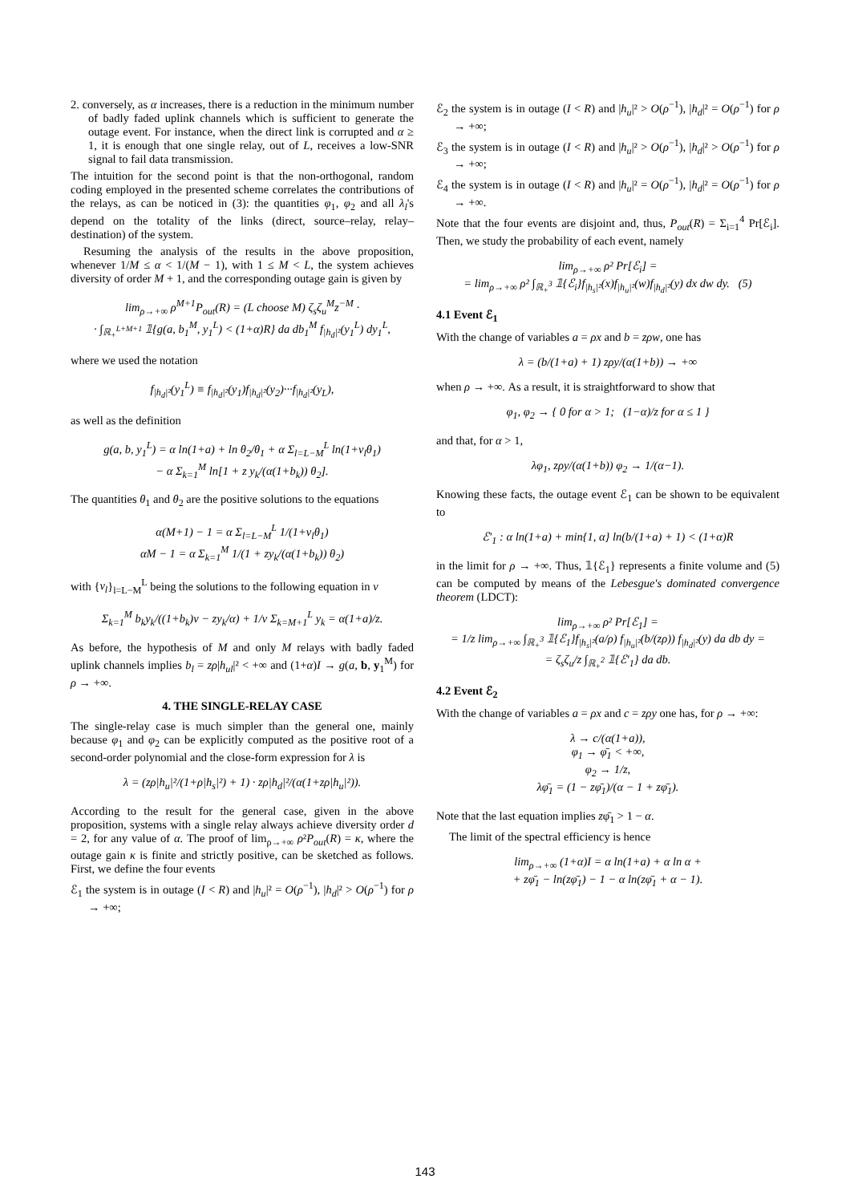2. conversely, as α increases, there is a reduction in the minimum number of badly faded uplink channels which is sufficient to generate the outage event. For instance, when the direct link is corrupted and α ≥ 1, it is enough that one single relay, out of L, receives a low-SNR signal to fail data transmission.
The intuition for the second point is that the non-orthogonal, random coding employed in the presented scheme correlates the contributions of the relays, as can be noticed in (3): the quantities φ<sub>1</sub>, φ<sub>2</sub> and all λ<sub>l</sub>'s depend on the totality of the links (direct, source–relay, relay–destination) of the system.
Resuming the analysis of the results in the above proposition, whenever 1/M ≤ α < 1/(M − 1), with 1 ≤ M < L, the system achieves diversity of order M + 1, and the corresponding outage gain is given by
lim<sub>ρ→+∞</sub> ρ<sup>M+1</sup>P<sub>out</sub>(R) = (L choose M) ζ<sub>s</sub>ζ<sub>u</sub><sup>M</sup>z<sup>−M</sup> ·
· ∫<sub>ℝ<sub>+</sub><sup>L+M+1</sup></sub> 𝟙{g(a, b<sub>1</sub><sup>M</sup>, y<sub>1</sub><sup>L</sup>) < (1+α)R} da db<sub>1</sub><sup>M</sup> f<sub>|h<sub>d</sub>|²</sub>(y<sub>1</sub><sup>L</sup>) dy<sub>1</sub><sup>L</sup>,
where we used the notation
f<sub>|h<sub>d</sub>|²</sub>(y<sub>1</sub><sup>L</sup>) ≡ f<sub>|h<sub>d</sub>|²</sub>(y<sub>1</sub>)f<sub>|h<sub>d</sub>|²</sub>(y<sub>2</sub>)···f<sub>|h<sub>d</sub>|²</sub>(y<sub>L</sub>),
as well as the definition
g(a, b, y<sub>1</sub><sup>L</sup>) = α ln(1+a) + ln θ<sub>2</sub>/θ<sub>1</sub> + α Σ<sub>l=L−M</sub><sup>L</sup> ln(1+ν<sub>l</sub>θ<sub>1</sub>)
− α Σ<sub>k=1</sub><sup>M</sup> ln[1 + z y<sub>k</sub>/(α(1+b<sub>k</sub>)) θ<sub>2</sub>].
The quantities θ<sub>1</sub> and θ<sub>2</sub> are the positive solutions to the equations
α(M+1) − 1 = α Σ<sub>l=L−M</sub><sup>L</sup> 1/(1+ν<sub>l</sub>θ<sub>1</sub>)
αM − 1 = α Σ<sub>k=1</sub><sup>M</sup> 1/(1 + zy<sub>k</sub>/(α(1+b<sub>k</sub>)) θ<sub>2</sub>)
with {ν<sub>l</sub>}<sub>l=L−M</sub><sup>L</sup> being the solutions to the following equation in ν
Σ<sub>k=1</sub><sup>M</sup> b<sub>k</sub>y<sub>k</sub>/((1+b<sub>k</sub>)ν − zy<sub>k</sub>/α) + 1/ν Σ<sub>k=M+1</sub><sup>L</sup> y<sub>k</sub> = α(1+a)/z.
As before, the hypothesis of M and only M relays with badly faded uplink channels implies b<sub>l</sub> = zρ|h<sub>ul</sub>|² < +∞ and (1+α)I → g(a, b, y<sub>1</sub><sup>M</sup>) for ρ → +∞.
4. THE SINGLE-RELAY CASE
The single-relay case is much simpler than the general one, mainly because φ<sub>1</sub> and φ<sub>2</sub> can be explicitly computed as the positive root of a second-order polynomial and the close-form expression for λ is
λ = (zρ|h<sub>u</sub>|²/(1+ρ|h<sub>s</sub>|²) + 1) · zρ|h<sub>d</sub>|²/(α(1+zρ|h<sub>u</sub>|²)).
According to the result for the general case, given in the above proposition, systems with a single relay always achieve diversity order d = 2, for any value of α. The proof of lim<sub>ρ→+∞</sub> ρ²P<sub>out</sub>(R) = κ, where the outage gain κ is finite and strictly positive, can be sketched as follows. First, we define the four events
ℰ<sub>1</sub> the system is in outage (I < R) and |h<sub>u</sub>|² = O(ρ<sup>−1</sup>), |h<sub>d</sub>|² > O(ρ<sup>−1</sup>) for ρ → +∞;
ℰ<sub>2</sub> the system is in outage (I < R) and |h<sub>u</sub>|² > O(ρ<sup>−1</sup>), |h<sub>d</sub>|² = O(ρ<sup>−1</sup>) for ρ → +∞;
ℰ<sub>3</sub> the system is in outage (I < R) and |h<sub>u</sub>|² > O(ρ<sup>−1</sup>), |h<sub>d</sub>|² > O(ρ<sup>−1</sup>) for ρ → +∞;
ℰ<sub>4</sub> the system is in outage (I < R) and |h<sub>u</sub>|² = O(ρ<sup>−1</sup>), |h<sub>d</sub>|² = O(ρ<sup>−1</sup>) for ρ → +∞.
Note that the four events are disjoint and, thus, P<sub>out</sub>(R) = Σ<sub>i=1</sub><sup>4</sup> Pr[ℰ<sub>i</sub>]. Then, we study the probability of each event, namely
lim<sub>ρ→+∞</sub> ρ² Pr[ℰ<sub>i</sub>] =
= lim<sub>ρ→+∞</sub> ρ² ∫<sub>ℝ<sub>+</sub><sup>3</sup></sub> 𝟙{ℰ<sub>i</sub>}f<sub>|h<sub>s</sub>|²</sub>(x)f<sub>|h<sub>u</sub>|²</sub>(w)f<sub>|h<sub>d</sub>|²</sub>(y) dx dw dy. (5)
4.1 Event ℰ<sub>1</sub>
With the change of variables a = ρx and b = zρw, one has
λ = (b/(1+a) + 1) zρy/(α(1+b)) → +∞
when ρ → +∞. As a result, it is straightforward to show that
φ<sub>1</sub>, φ<sub>2</sub> → { 0 for α > 1; (1−α)/z for α ≤ 1 }
and that, for α > 1,
λφ<sub>1</sub>, zρy/(α(1+b)) φ<sub>2</sub> → 1/(α−1).
Knowing these facts, the outage event ℰ<sub>1</sub> can be shown to be equivalent to
ℰ′<sub>1</sub> : α ln(1+a) + min{1, α} ln(b/(1+a) + 1) < (1+α)R
in the limit for ρ → +∞. Thus, 𝟙{ℰ<sub>1</sub>} represents a finite volume and (5) can be computed by means of the Lebesgue's dominated convergence theorem (LDCT):
lim<sub>ρ→+∞</sub> ρ² Pr[ℰ<sub>1</sub>] =
= 1/z lim<sub>ρ→+∞</sub> ∫<sub>ℝ<sub>+</sub><sup>3</sup></sub> 𝟙{ℰ<sub>1</sub>}f<sub>|h<sub>s</sub>|²</sub>(a/ρ) f<sub>|h<sub>u</sub>|²</sub>(b/(zρ)) f<sub>|h<sub>d</sub>|²</sub>(y) da db dy =
= ζ<sub>s</sub>ζ<sub>u</sub>/z ∫<sub>ℝ<sub>+</sub><sup>2</sup></sub> 𝟙{ℰ′<sub>1</sub>} da db.
4.2 Event ℰ<sub>2</sub>
With the change of variables a = ρx and c = zρy one has, for ρ → +∞:
λ → c/(α(1+a)),
φ<sub>1</sub> → φ̄<sub>1</sub> < +∞,
φ<sub>2</sub> → 1/z,
λφ̄<sub>1</sub> = (1 − zφ̄<sub>1</sub>)/(α − 1 + zφ̄<sub>1</sub>).
Note that the last equation implies zφ̄<sub>1</sub> > 1 − α.
The limit of the spectral efficiency is hence
lim<sub>ρ→+∞</sub> (1+α)I = α ln(1+a) + α ln α +
+ zφ̄<sub>1</sub> − ln(zφ̄<sub>1</sub>) − 1 − α ln(zφ̄<sub>1</sub> + α − 1).
143